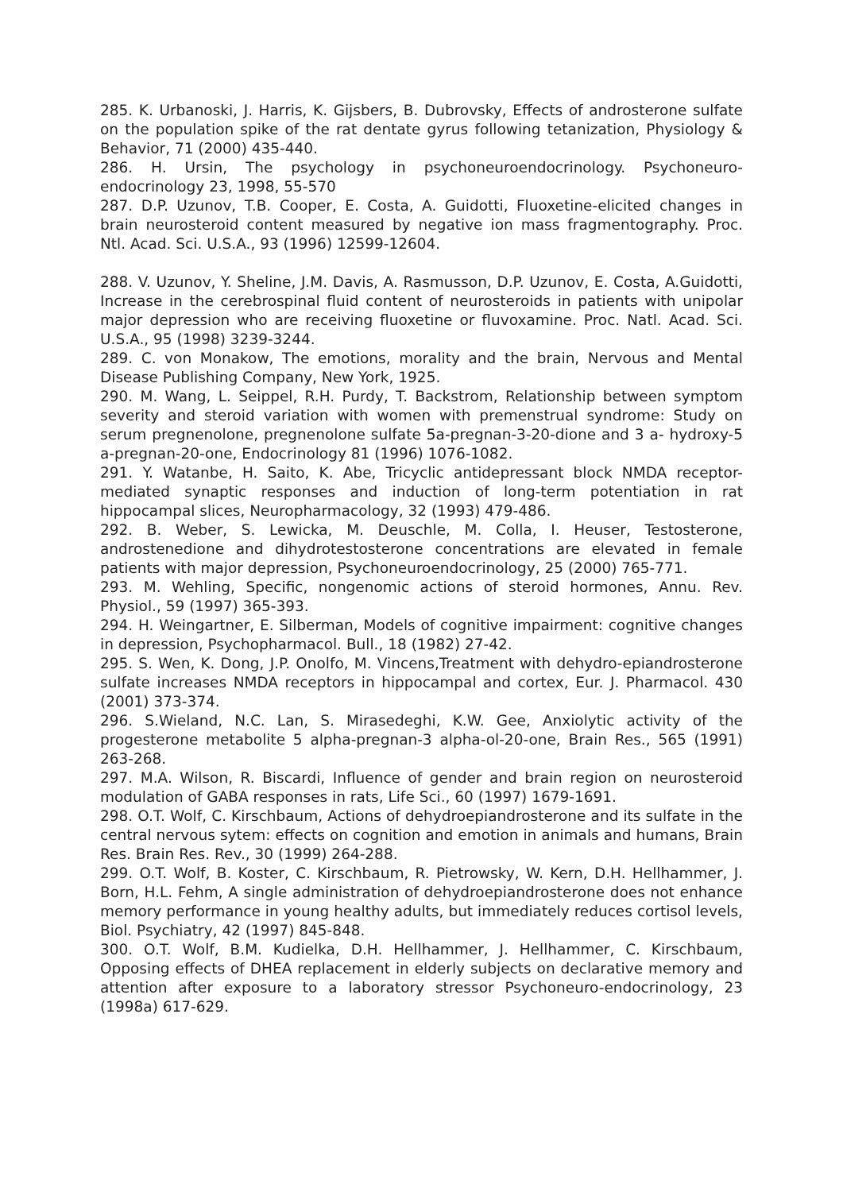285. K. Urbanoski, J. Harris, K. Gijsbers, B. Dubrovsky, Effects of androsterone sulfate on the population spike of the rat dentate gyrus following tetanization, Physiology & Behavior, 71 (2000) 435-440.
286. H. Ursin, The psychology in psychoneuroendocrinology. Psychoneuro-endocrinology 23, 1998, 55-570
287. D.P. Uzunov, T.B. Cooper, E. Costa, A. Guidotti, Fluoxetine-elicited changes in brain neurosteroid content measured by negative ion mass fragmentography. Proc. Ntl. Acad. Sci. U.S.A., 93 (1996) 12599-12604.
288. V. Uzunov, Y. Sheline, J.M. Davis, A. Rasmusson, D.P. Uzunov, E. Costa, A.Guidotti, Increase in the cerebrospinal fluid content of neurosteroids in patients with unipolar major depression who are receiving fluoxetine or fluvoxamine. Proc. Natl. Acad. Sci. U.S.A., 95 (1998) 3239-3244.
289. C. von Monakow, The emotions, morality and the brain, Nervous and Mental Disease Publishing Company, New York, 1925.
290. M. Wang, L. Seippel, R.H. Purdy, T. Backstrom, Relationship between symptom severity and steroid variation with women with premenstrual syndrome: Study on serum pregnenolone, pregnenolone sulfate 5a-pregnan-3-20-dione and 3 a- hydroxy-5 a-pregnan-20-one, Endocrinology 81 (1996) 1076-1082.
291. Y. Watanbe, H. Saito, K. Abe, Tricyclic antidepressant block NMDA receptor-mediated synaptic responses and induction of long-term potentiation in rat hippocampal slices, Neuropharmacology, 32 (1993) 479-486.
292. B. Weber, S. Lewicka, M. Deuschle, M. Colla, I. Heuser, Testosterone, androstenedione and dihydrotestosterone concentrations are elevated in female patients with major depression, Psychoneuroendocrinology, 25 (2000) 765-771.
293. M. Wehling, Specific, nongenomic actions of steroid hormones, Annu. Rev. Physiol., 59 (1997) 365-393.
294. H. Weingartner, E. Silberman, Models of cognitive impairment: cognitive changes in depression, Psychopharmacol. Bull., 18 (1982) 27-42.
295. S. Wen, K. Dong, J.P. Onolfo, M. Vincens,Treatment with dehydro-epiandrosterone sulfate increases NMDA receptors in hippocampal and cortex, Eur. J. Pharmacol. 430 (2001) 373-374.
296. S.Wieland, N.C. Lan, S. Mirasedeghi, K.W. Gee, Anxiolytic activity of the progesterone metabolite 5 alpha-pregnan-3 alpha-ol-20-one, Brain Res., 565 (1991) 263-268.
297. M.A. Wilson, R. Biscardi, Influence of gender and brain region on neurosteroid modulation of GABA responses in rats, Life Sci., 60 (1997) 1679-1691.
298. O.T. Wolf, C. Kirschbaum, Actions of dehydroepiandrosterone and its sulfate in the central nervous sytem: effects on cognition and emotion in animals and humans, Brain Res. Brain Res. Rev., 30 (1999) 264-288.
299. O.T. Wolf, B. Koster, C. Kirschbaum, R. Pietrowsky, W. Kern, D.H. Hellhammer, J. Born, H.L. Fehm, A single administration of dehydroepiandrosterone does not enhance memory performance in young healthy adults, but immediately reduces cortisol levels, Biol. Psychiatry, 42 (1997) 845-848.
300. O.T. Wolf, B.M. Kudielka, D.H. Hellhammer, J. Hellhammer, C. Kirschbaum, Opposing effects of DHEA replacement in elderly subjects on declarative memory and attention after exposure to a laboratory stressor Psychoneuro-endocrinology, 23 (1998a) 617-629.